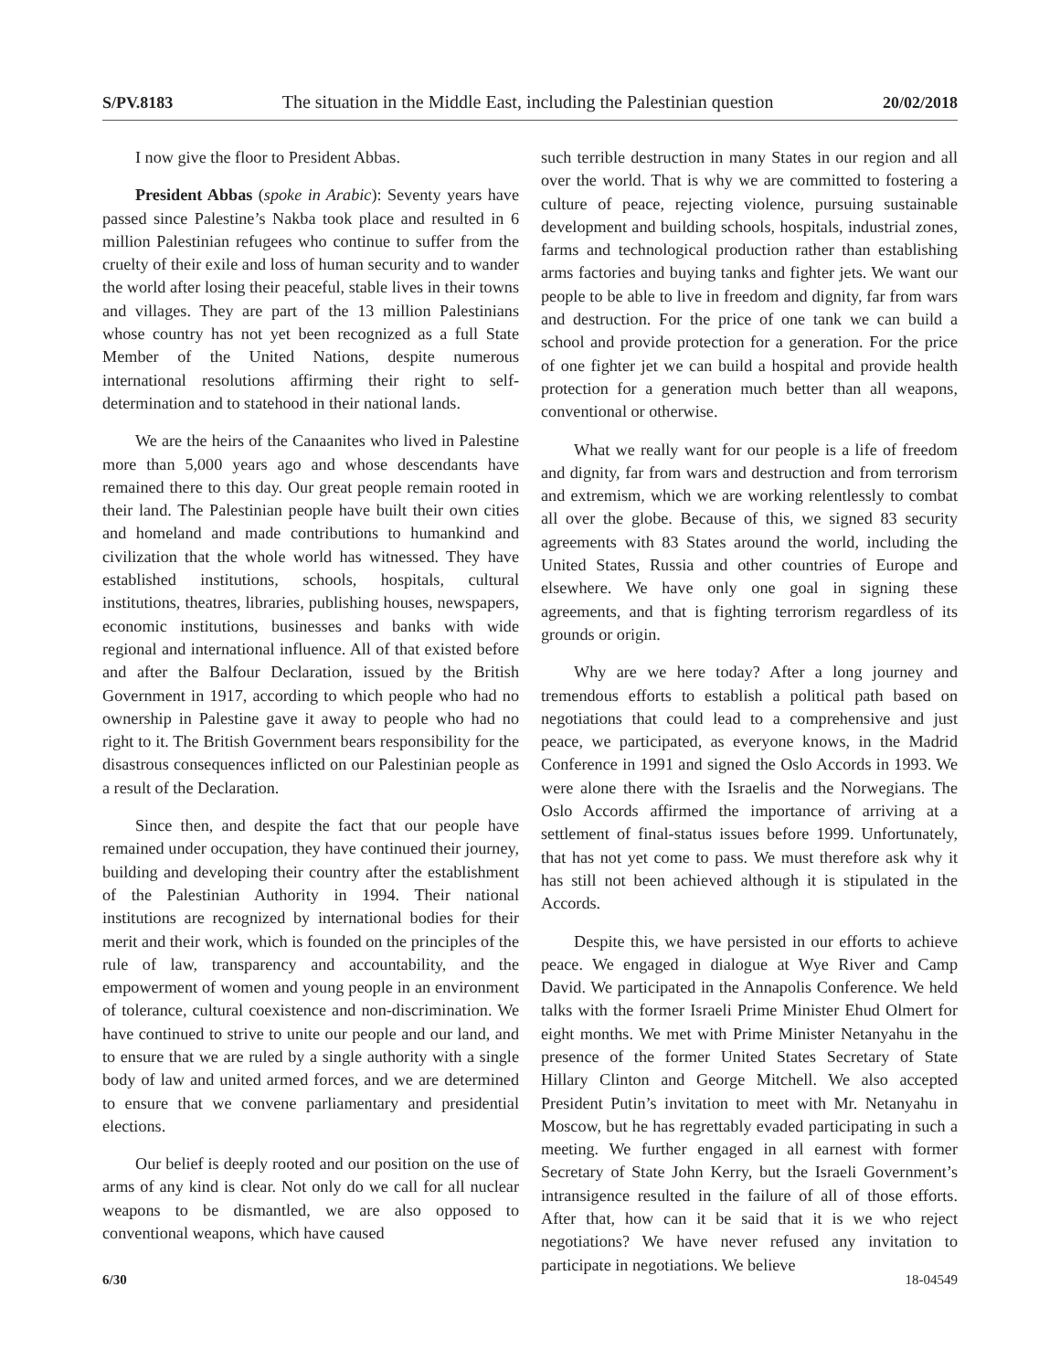S/PV.8183 The situation in the Middle East, including the Palestinian question 20/02/2018
I now give the floor to President Abbas.
President Abbas (spoke in Arabic): Seventy years have passed since Palestine’s Nakba took place and resulted in 6 million Palestinian refugees who continue to suffer from the cruelty of their exile and loss of human security and to wander the world after losing their peaceful, stable lives in their towns and villages. They are part of the 13 million Palestinians whose country has not yet been recognized as a full State Member of the United Nations, despite numerous international resolutions affirming their right to self-determination and to statehood in their national lands.
We are the heirs of the Canaanites who lived in Palestine more than 5,000 years ago and whose descendants have remained there to this day. Our great people remain rooted in their land. The Palestinian people have built their own cities and homeland and made contributions to humankind and civilization that the whole world has witnessed. They have established institutions, schools, hospitals, cultural institutions, theatres, libraries, publishing houses, newspapers, economic institutions, businesses and banks with wide regional and international influence. All of that existed before and after the Balfour Declaration, issued by the British Government in 1917, according to which people who had no ownership in Palestine gave it away to people who had no right to it. The British Government bears responsibility for the disastrous consequences inflicted on our Palestinian people as a result of the Declaration.
Since then, and despite the fact that our people have remained under occupation, they have continued their journey, building and developing their country after the establishment of the Palestinian Authority in 1994. Their national institutions are recognized by international bodies for their merit and their work, which is founded on the principles of the rule of law, transparency and accountability, and the empowerment of women and young people in an environment of tolerance, cultural coexistence and non-discrimination. We have continued to strive to unite our people and our land, and to ensure that we are ruled by a single authority with a single body of law and united armed forces, and we are determined to ensure that we convene parliamentary and presidential elections.
Our belief is deeply rooted and our position on the use of arms of any kind is clear. Not only do we call for all nuclear weapons to be dismantled, we are also opposed to conventional weapons, which have caused
such terrible destruction in many States in our region and all over the world. That is why we are committed to fostering a culture of peace, rejecting violence, pursuing sustainable development and building schools, hospitals, industrial zones, farms and technological production rather than establishing arms factories and buying tanks and fighter jets. We want our people to be able to live in freedom and dignity, far from wars and destruction. For the price of one tank we can build a school and provide protection for a generation. For the price of one fighter jet we can build a hospital and provide health protection for a generation much better than all weapons, conventional or otherwise.
What we really want for our people is a life of freedom and dignity, far from wars and destruction and from terrorism and extremism, which we are working relentlessly to combat all over the globe. Because of this, we signed 83 security agreements with 83 States around the world, including the United States, Russia and other countries of Europe and elsewhere. We have only one goal in signing these agreements, and that is fighting terrorism regardless of its grounds or origin.
Why are we here today? After a long journey and tremendous efforts to establish a political path based on negotiations that could lead to a comprehensive and just peace, we participated, as everyone knows, in the Madrid Conference in 1991 and signed the Oslo Accords in 1993. We were alone there with the Israelis and the Norwegians. The Oslo Accords affirmed the importance of arriving at a settlement of final-status issues before 1999. Unfortunately, that has not yet come to pass. We must therefore ask why it has still not been achieved although it is stipulated in the Accords.
Despite this, we have persisted in our efforts to achieve peace. We engaged in dialogue at Wye River and Camp David. We participated in the Annapolis Conference. We held talks with the former Israeli Prime Minister Ehud Olmert for eight months. We met with Prime Minister Netanyahu in the presence of the former United States Secretary of State Hillary Clinton and George Mitchell. We also accepted President Putin’s invitation to meet with Mr. Netanyahu in Moscow, but he has regrettably evaded participating in such a meeting. We further engaged in all earnest with former Secretary of State John Kerry, but the Israeli Government’s intransigence resulted in the failure of all of those efforts. After that, how can it be said that it is we who reject negotiations? We have never refused any invitation to participate in negotiations. We believe
6/30 18-04549